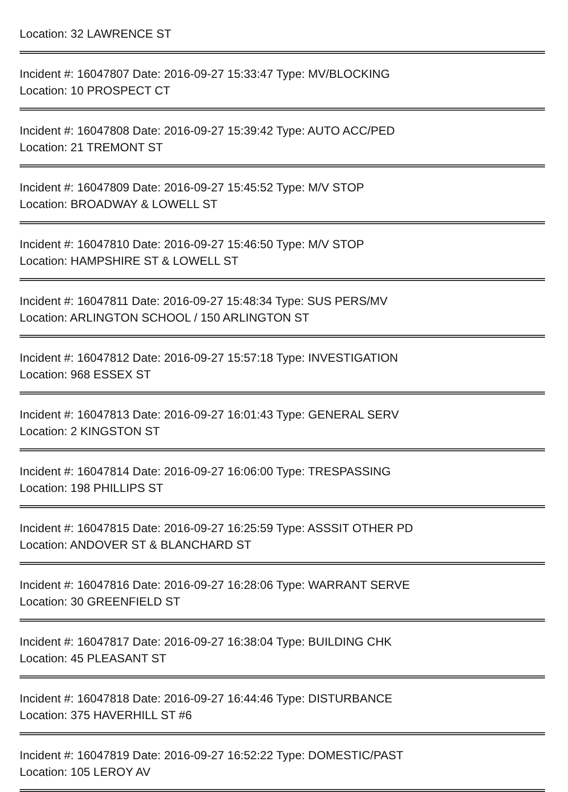Location: 32 LAWRENCE ST
Incident #: 16047807 Date: 2016-09-27 15:33:47 Type: MV/BLOCKING
Location: 10 PROSPECT CT
Incident #: 16047808 Date: 2016-09-27 15:39:42 Type: AUTO ACC/PED
Location: 21 TREMONT ST
Incident #: 16047809 Date: 2016-09-27 15:45:52 Type: M/V STOP
Location: BROADWAY & LOWELL ST
Incident #: 16047810 Date: 2016-09-27 15:46:50 Type: M/V STOP
Location: HAMPSHIRE ST & LOWELL ST
Incident #: 16047811 Date: 2016-09-27 15:48:34 Type: SUS PERS/MV
Location: ARLINGTON SCHOOL / 150 ARLINGTON ST
Incident #: 16047812 Date: 2016-09-27 15:57:18 Type: INVESTIGATION
Location: 968 ESSEX ST
Incident #: 16047813 Date: 2016-09-27 16:01:43 Type: GENERAL SERV
Location: 2 KINGSTON ST
Incident #: 16047814 Date: 2016-09-27 16:06:00 Type: TRESPASSING
Location: 198 PHILLIPS ST
Incident #: 16047815 Date: 2016-09-27 16:25:59 Type: ASSSIT OTHER PD
Location: ANDOVER ST & BLANCHARD ST
Incident #: 16047816 Date: 2016-09-27 16:28:06 Type: WARRANT SERVE
Location: 30 GREENFIELD ST
Incident #: 16047817 Date: 2016-09-27 16:38:04 Type: BUILDING CHK
Location: 45 PLEASANT ST
Incident #: 16047818 Date: 2016-09-27 16:44:46 Type: DISTURBANCE
Location: 375 HAVERHILL ST #6
Incident #: 16047819 Date: 2016-09-27 16:52:22 Type: DOMESTIC/PAST
Location: 105 LEROY AV